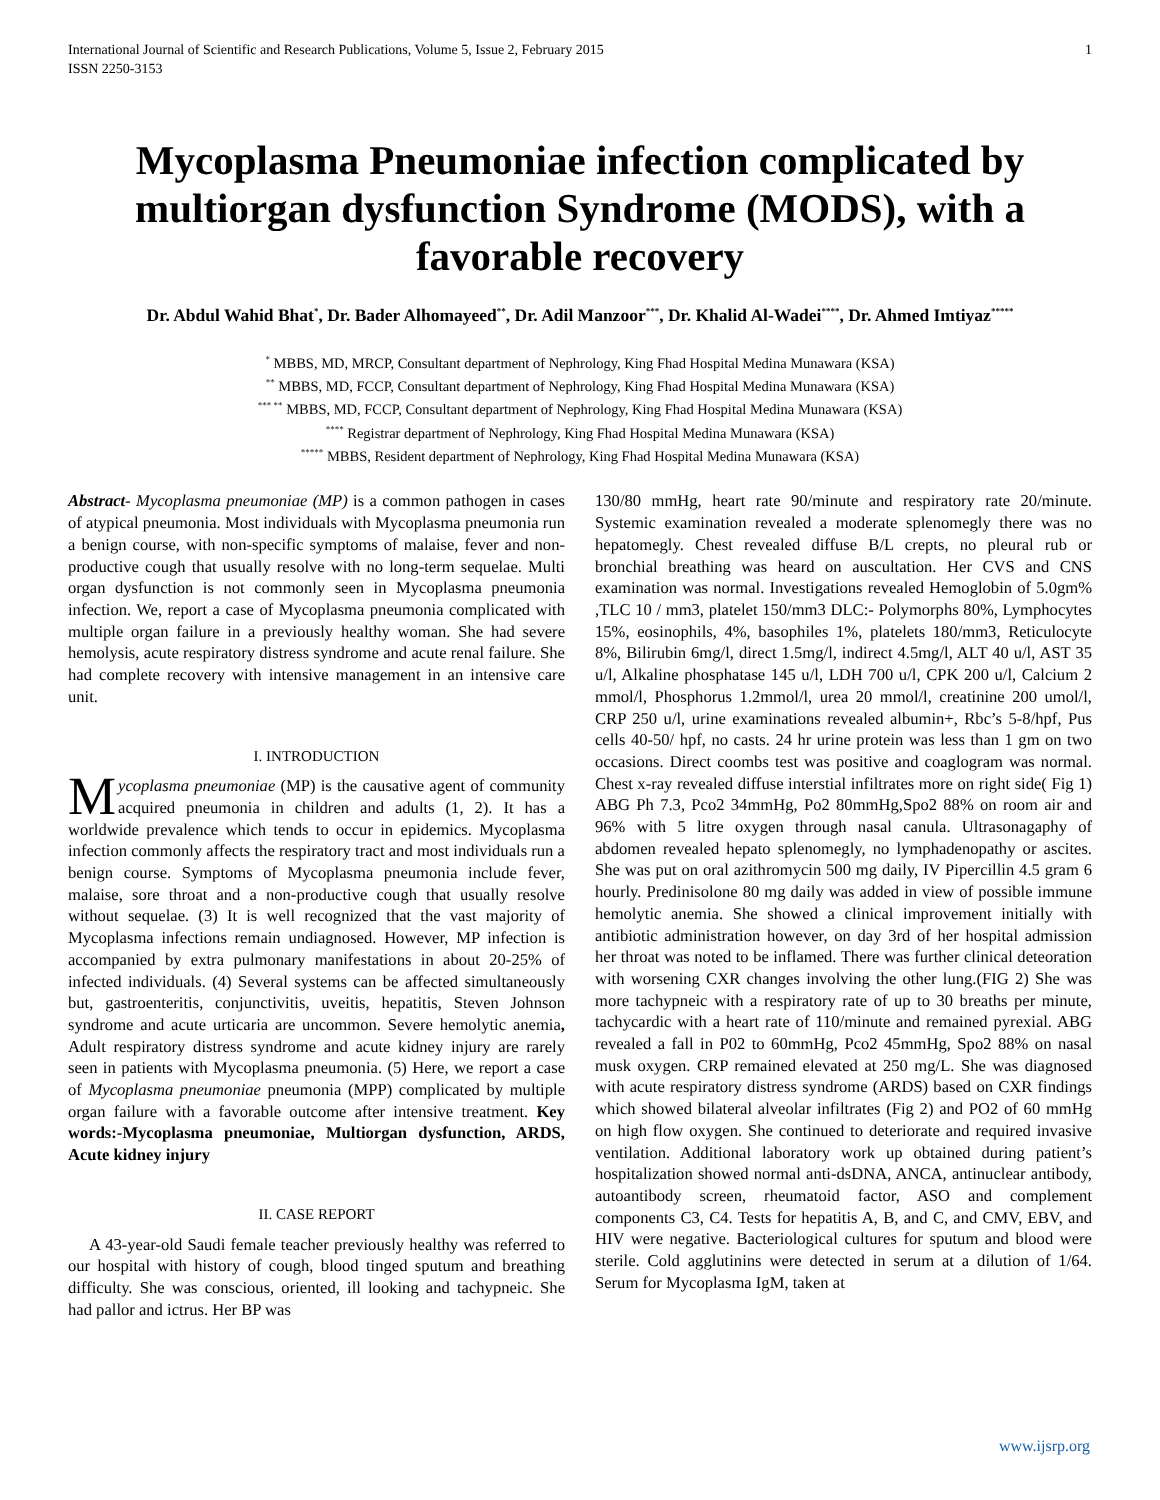International Journal of Scientific and Research Publications, Volume 5, Issue 2, February 2015
ISSN 2250-3153 1
Mycoplasma Pneumoniae infection complicated by multiorgan dysfunction Syndrome (MODS), with a favorable recovery
Dr. Abdul Wahid Bhat<sup>*</sup>, Dr. Bader Alhomayeed<sup>**</sup>, Dr. Adil Manzoor<sup>***</sup>, Dr. Khalid Al-Wadei<sup>****</sup>, Dr. Ahmed Imtiyaz<sup>*****</sup>
<sup>*</sup> MBBS, MD, MRCP, Consultant department of Nephrology, King Fhad Hospital Medina Munawara (KSA)
<sup>**</sup> MBBS, MD, FCCP, Consultant department of Nephrology, King Fhad Hospital Medina Munawara (KSA)
<sup>*** **</sup> MBBS, MD, FCCP, Consultant department of Nephrology, King Fhad Hospital Medina Munawara (KSA)
<sup>****</sup> Registrar department of Nephrology, King Fhad Hospital Medina Munawara (KSA)
<sup>*****</sup> MBBS, Resident department of Nephrology, King Fhad Hospital Medina Munawara (KSA)
Abstract- Mycoplasma pneumoniae (MP) is a common pathogen in cases of atypical pneumonia. Most individuals with Mycoplasma pneumonia run a benign course, with non-specific symptoms of malaise, fever and non-productive cough that usually resolve with no long-term sequelae. Multi organ dysfunction is not commonly seen in Mycoplasma pneumonia infection. We, report a case of Mycoplasma pneumonia complicated with multiple organ failure in a previously healthy woman. She had severe hemolysis, acute respiratory distress syndrome and acute renal failure. She had complete recovery with intensive management in an intensive care unit.
I. INTRODUCTION
Mycoplasma pneumoniae (MP) is the causative agent of community acquired pneumonia in children and adults (1, 2). It has a worldwide prevalence which tends to occur in epidemics. Mycoplasma infection commonly affects the respiratory tract and most individuals run a benign course. Symptoms of Mycoplasma pneumonia include fever, malaise, sore throat and a non-productive cough that usually resolve without sequelae. (3) It is well recognized that the vast majority of Mycoplasma infections remain undiagnosed. However, MP infection is accompanied by extra pulmonary manifestations in about 20-25% of infected individuals. (4) Several systems can be affected simultaneously but, gastroenteritis, conjunctivitis, uveitis, hepatitis, Steven Johnson syndrome and acute urticaria are uncommon. Severe hemolytic anemia, Adult respiratory distress syndrome and acute kidney injury are rarely seen in patients with Mycoplasma pneumonia. (5) Here, we report a case of Mycoplasma pneumoniae pneumonia (MPP) complicated by multiple organ failure with a favorable outcome after intensive treatment. Key words:-Mycoplasma pneumoniae, Multiorgan dysfunction, ARDS, Acute kidney injury
II. CASE REPORT
A 43-year-old Saudi female teacher previously healthy was referred to our hospital with history of cough, blood tinged sputum and breathing difficulty. She was conscious, oriented, ill looking and tachypneic. She had pallor and ictrus. Her BP was
130/80 mmHg, heart rate 90/minute and respiratory rate 20/minute. Systemic examination revealed a moderate splenomegly there was no hepatomegly. Chest revealed diffuse B/L crepts, no pleural rub or bronchial breathing was heard on auscultation. Her CVS and CNS examination was normal. Investigations revealed Hemoglobin of 5.0gm% ,TLC 10 / mm3, platelet 150/mm3 DLC:- Polymorphs 80%, Lymphocytes 15%, eosinophils, 4%, basophiles 1%, platelets 180/mm3, Reticulocyte 8%, Bilirubin 6mg/l, direct 1.5mg/l, indirect 4.5mg/l, ALT 40 u/l, AST 35 u/l, Alkaline phosphatase 145 u/l, LDH 700 u/l, CPK 200 u/l, Calcium 2 mmol/l, Phosphorus 1.2mmol/l, urea 20 mmol/l, creatinine 200 umol/l, CRP 250 u/l, urine examinations revealed albumin+, Rbc’s 5-8/hpf, Pus cells 40-50/ hpf, no casts. 24 hr urine protein was less than 1 gm on two occasions. Direct coombs test was positive and coaglogram was normal. Chest x-ray revealed diffuse interstial infiltrates more on right side( Fig 1) ABG Ph 7.3, Pco2 34mmHg, Po2 80mmHg,Spo2 88% on room air and 96% with 5 litre oxygen through nasal canula. Ultrasonagaphy of abdomen revealed hepato splenomegly, no lymphadenopathy or ascites. She was put on oral azithromycin 500 mg daily, IV Pipercillin 4.5 gram 6 hourly. Predinisolone 80 mg daily was added in view of possible immune hemolytic anemia. She showed a clinical improvement initially with antibiotic administration however, on day 3rd of her hospital admission her throat was noted to be inflamed. There was further clinical deteoration with worsening CXR changes involving the other lung.(FIG 2) She was more tachypneic with a respiratory rate of up to 30 breaths per minute, tachycardic with a heart rate of 110/minute and remained pyrexial. ABG revealed a fall in P02 to 60mmHg, Pco2 45mmHg, Spo2 88% on nasal musk oxygen. CRP remained elevated at 250 mg/L. She was diagnosed with acute respiratory distress syndrome (ARDS) based on CXR findings which showed bilateral alveolar infiltrates (Fig 2) and PO2 of 60 mmHg on high flow oxygen. She continued to deteriorate and required invasive ventilation. Additional laboratory work up obtained during patient’s hospitalization showed normal anti-dsDNA, ANCA, antinuclear antibody, autoantibody screen, rheumatoid factor, ASO and complement components C3, C4. Tests for hepatitis A, B, and C, and CMV, EBV, and HIV were negative. Bacteriological cultures for sputum and blood were sterile. Cold agglutinins were detected in serum at a dilution of 1/64. Serum for Mycoplasma IgM, taken at
www.ijsrp.org